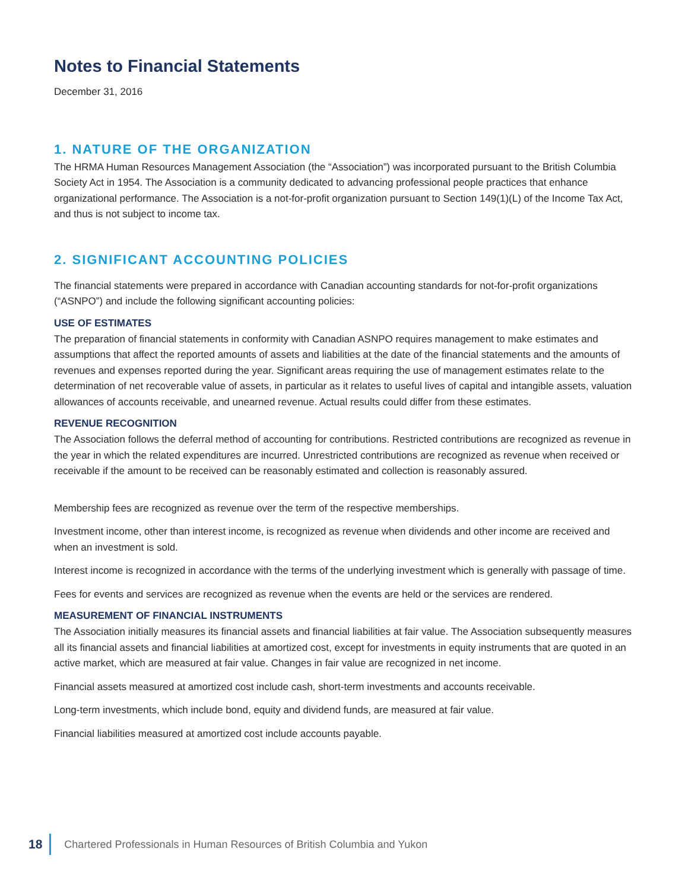Notes to Financial Statements
December 31, 2016
1. NATURE OF THE ORGANIZATION
The HRMA Human Resources Management Association (the “Association”) was incorporated pursuant to the British Columbia Society Act in 1954. The Association is a community dedicated to advancing professional people practices that enhance organizational performance. The Association is a not-for-profit organization pursuant to Section 149(1)(L) of the Income Tax Act, and thus is not subject to income tax.
2. SIGNIFICANT ACCOUNTING POLICIES
The financial statements were prepared in accordance with Canadian accounting standards for not-for-profit organizations (“ASNPO”) and include the following significant accounting policies:
USE OF ESTIMATES
The preparation of financial statements in conformity with Canadian ASNPO requires management to make estimates and assumptions that affect the reported amounts of assets and liabilities at the date of the financial statements and the amounts of revenues and expenses reported during the year. Significant areas requiring the use of management estimates relate to the determination of net recoverable value of assets, in particular as it relates to useful lives of capital and intangible assets, valuation allowances of accounts receivable, and unearned revenue. Actual results could differ from these estimates.
REVENUE RECOGNITION
The Association follows the deferral method of accounting for contributions. Restricted contributions are recognized as revenue in the year in which the related expenditures are incurred. Unrestricted contributions are recognized as revenue when received or receivable if the amount to be received can be reasonably estimated and collection is reasonably assured.
Membership fees are recognized as revenue over the term of the respective memberships.
Investment income, other than interest income, is recognized as revenue when dividends and other income are received and when an investment is sold.
Interest income is recognized in accordance with the terms of the underlying investment which is generally with passage of time.
Fees for events and services are recognized as revenue when the events are held or the services are rendered.
MEASUREMENT OF FINANCIAL INSTRUMENTS
The Association initially measures its financial assets and financial liabilities at fair value. The Association subsequently measures all its financial assets and financial liabilities at amortized cost, except for investments in equity instruments that are quoted in an active market, which are measured at fair value. Changes in fair value are recognized in net income.
Financial assets measured at amortized cost include cash, short-term investments and accounts receivable.
Long-term investments, which include bond, equity and dividend funds, are measured at fair value.
Financial liabilities measured at amortized cost include accounts payable.
18 Chartered Professionals in Human Resources of British Columbia and Yukon